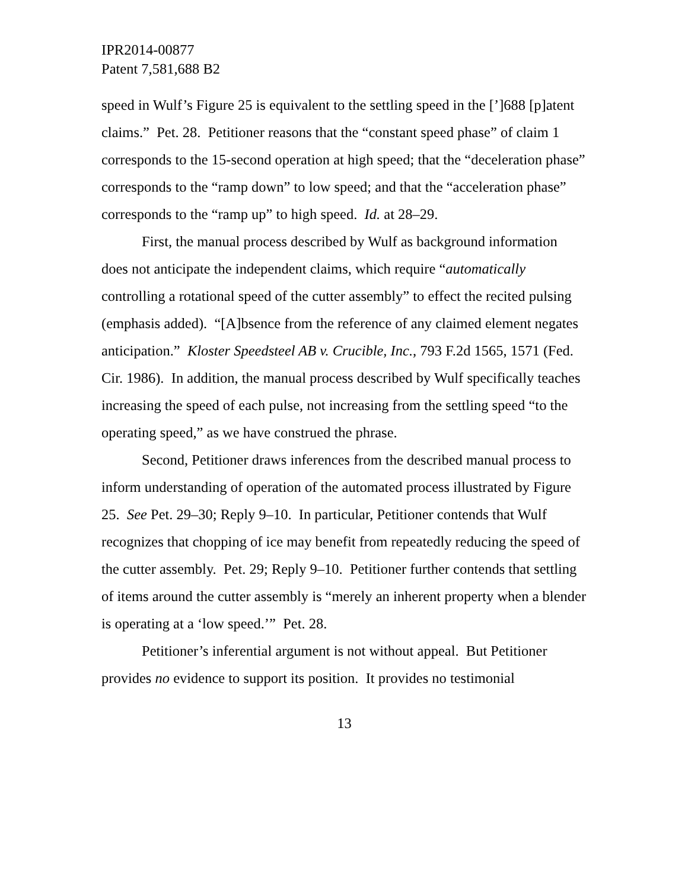IPR2014-00877
Patent 7,581,688 B2
speed in Wulf’s Figure 25 is equivalent to the settling speed in the [’]688 [p]atent claims.” Pet. 28. Petitioner reasons that the “constant speed phase” of claim 1 corresponds to the 15-second operation at high speed; that the “deceleration phase” corresponds to the “ramp down” to low speed; and that the “acceleration phase” corresponds to the “ramp up” to high speed. Id. at 28–29.
First, the manual process described by Wulf as background information does not anticipate the independent claims, which require “automatically controlling a rotational speed of the cutter assembly” to effect the recited pulsing (emphasis added). “[A]bsence from the reference of any claimed element negates anticipation.” Kloster Speedsteel AB v. Crucible, Inc., 793 F.2d 1565, 1571 (Fed. Cir. 1986). In addition, the manual process described by Wulf specifically teaches increasing the speed of each pulse, not increasing from the settling speed “to the operating speed,” as we have construed the phrase.
Second, Petitioner draws inferences from the described manual process to inform understanding of operation of the automated process illustrated by Figure 25. See Pet. 29–30; Reply 9–10. In particular, Petitioner contends that Wulf recognizes that chopping of ice may benefit from repeatedly reducing the speed of the cutter assembly. Pet. 29; Reply 9–10. Petitioner further contends that settling of items around the cutter assembly is “merely an inherent property when a blender is operating at a ‘low speed.’” Pet. 28.
Petitioner’s inferential argument is not without appeal. But Petitioner provides no evidence to support its position. It provides no testimonial
13